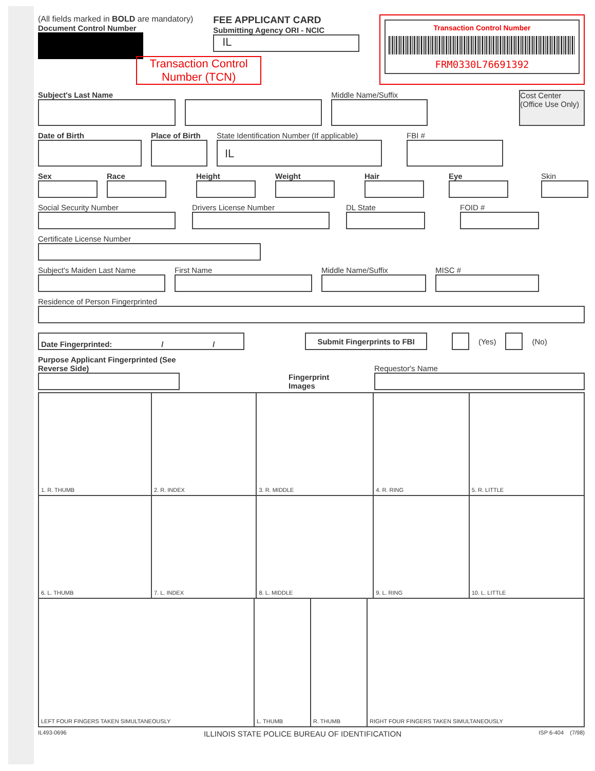(All fields marked in BOLD are mandatory)
Document Control Number
FEE APPLICANT CARD
Submitting Agency ORI - NCIC
IL
Transaction Control
Number (TCN)
Transaction Control Number
FRM0330L76691392
Subject's Last Name
Middle Name/Suffix
Cost Center
(Office Use Only)
Date of Birth
Place of Birth
State Identification Number (If applicable)
IL
FBI #
Sex
Race
Height
Weight
Hair
Eye
Skin
Social Security Number
Drivers License Number
DL State
FOID #
Certificate License Number
Subject's Maiden Last Name
First Name
Middle Name/Suffix
MISC #
Residence of Person Fingerprinted
Date Fingerprinted: / /
Submit Fingerprints to FBI
(Yes) (No)
Purpose Applicant Fingerprinted (See Reverse Side)
Fingerprint Images
Requestor's Name
| 1. R. THUMB | 2. R. INDEX | 3. R. MIDDLE | 4. R. RING | 5. R. LITTLE |
| 6. L. THUMB | 7. L. INDEX | 8. L. MIDDLE | 9. L. RING | 10. L. LITTLE |
| LEFT FOUR FINGERS TAKEN SIMULTANEOUSLY | L. THUMB | R. THUMB | RIGHT FOUR FINGERS TAKEN SIMULTANEOUSLY |
IL493-0696 ILLINOIS STATE POLICE BUREAU OF IDENTIFICATION ISP 6-404 (7/98)